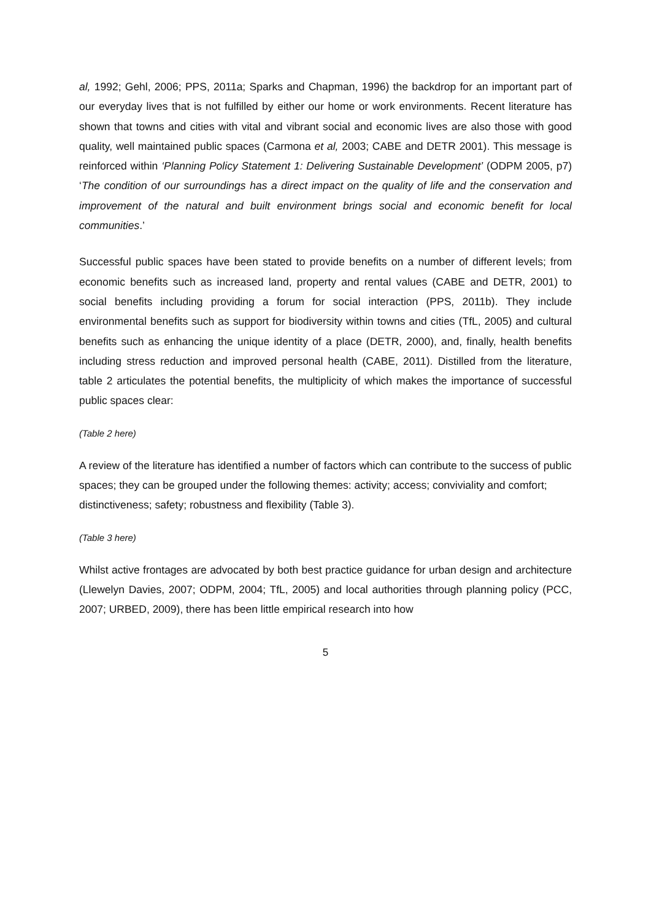al, 1992; Gehl, 2006; PPS, 2011a; Sparks and Chapman, 1996) the backdrop for an important part of our everyday lives that is not fulfilled by either our home or work environments. Recent literature has shown that towns and cities with vital and vibrant social and economic lives are also those with good quality, well maintained public spaces (Carmona et al, 2003; CABE and DETR 2001). This message is reinforced within ‘Planning Policy Statement 1: Delivering Sustainable Development’ (ODPM 2005, p7) ‘The condition of our surroundings has a direct impact on the quality of life and the conservation and improvement of the natural and built environment brings social and economic benefit for local communities.’
Successful public spaces have been stated to provide benefits on a number of different levels; from economic benefits such as increased land, property and rental values (CABE and DETR, 2001) to social benefits including providing a forum for social interaction (PPS, 2011b). They include environmental benefits such as support for biodiversity within towns and cities (TfL, 2005) and cultural benefits such as enhancing the unique identity of a place (DETR, 2000), and, finally, health benefits including stress reduction and improved personal health (CABE, 2011). Distilled from the literature, table 2 articulates the potential benefits, the multiplicity of which makes the importance of successful public spaces clear:
(Table 2 here)
A review of the literature has identified a number of factors which can contribute to the success of public spaces; they can be grouped under the following themes: activity; access; conviviality and comfort; distinctiveness; safety; robustness and flexibility (Table 3).
(Table 3 here)
Whilst active frontages are advocated by both best practice guidance for urban design and architecture (Llewelyn Davies, 2007; ODPM, 2004; TfL, 2005) and local authorities through planning policy (PCC, 2007; URBED, 2009), there has been little empirical research into how
5